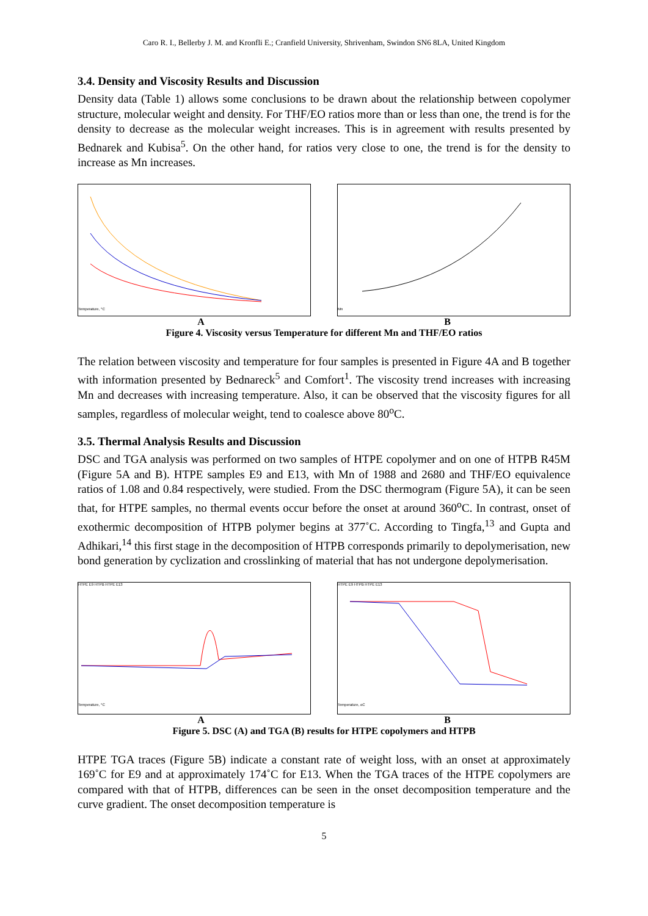Caro R. I., Bellerby J. M. and Kronfli E.; Cranfield University, Shrivenham, Swindon SN6 8LA, United Kingdom
3.4. Density and Viscosity Results and Discussion
Density data (Table 1) allows some conclusions to be drawn about the relationship between copolymer structure, molecular weight and density. For THF/EO ratios more than or less than one, the trend is for the density to decrease as the molecular weight increases. This is in agreement with results presented by Bednarek and Kubisa<sup>5</sup>. On the other hand, for ratios very close to one, the trend is for the density to increase as Mn increases.
Temperature, °C Mn
A B
Figure 4. Viscosity versus Temperature for different Mn and THF/EO ratios
The relation between viscosity and temperature for four samples is presented in Figure 4A and B together with information presented by Bednareck<sup>5</sup> and Comfort<sup>1</sup>. The viscosity trend increases with increasing Mn and decreases with increasing temperature. Also, it can be observed that the viscosity figures for all samples, regardless of molecular weight, tend to coalesce above 80<sup>o</sup>C.
3.5. Thermal Analysis Results and Discussion
DSC and TGA analysis was performed on two samples of HTPE copolymer and on one of HTPB R45M (Figure 5A and B). HTPE samples E9 and E13, with Mn of 1988 and 2680 and THF/EO equivalence ratios of 1.08 and 0.84 respectively, were studied. From the DSC thermogram (Figure 5A), it can be seen that, for HTPE samples, no thermal events occur before the onset at around 360<sup>o</sup>C. In contrast, onset of exothermic decomposition of HTPB polymer begins at 377˚C. According to Tingfa,<sup>13</sup> and Gupta and Adhikari,<sup>14</sup> this first stage in the decomposition of HTPB corresponds primarily to depolymerisation, new bond generation by cyclization and crosslinking of material that has not undergone depolymerisation.
HTPE E9 HTPB HTPE E13Temperature, °C HTPE E9 HTPB HTPE E13Temperature, oC
A B
Figure 5. DSC (A) and TGA (B) results for HTPE copolymers and HTPB
HTPE TGA traces (Figure 5B) indicate a constant rate of weight loss, with an onset at approximately 169˚C for E9 and at approximately 174˚C for E13. When the TGA traces of the HTPE copolymers are compared with that of HTPB, differences can be seen in the onset decomposition temperature and the curve gradient. The onset decomposition temperature is
5